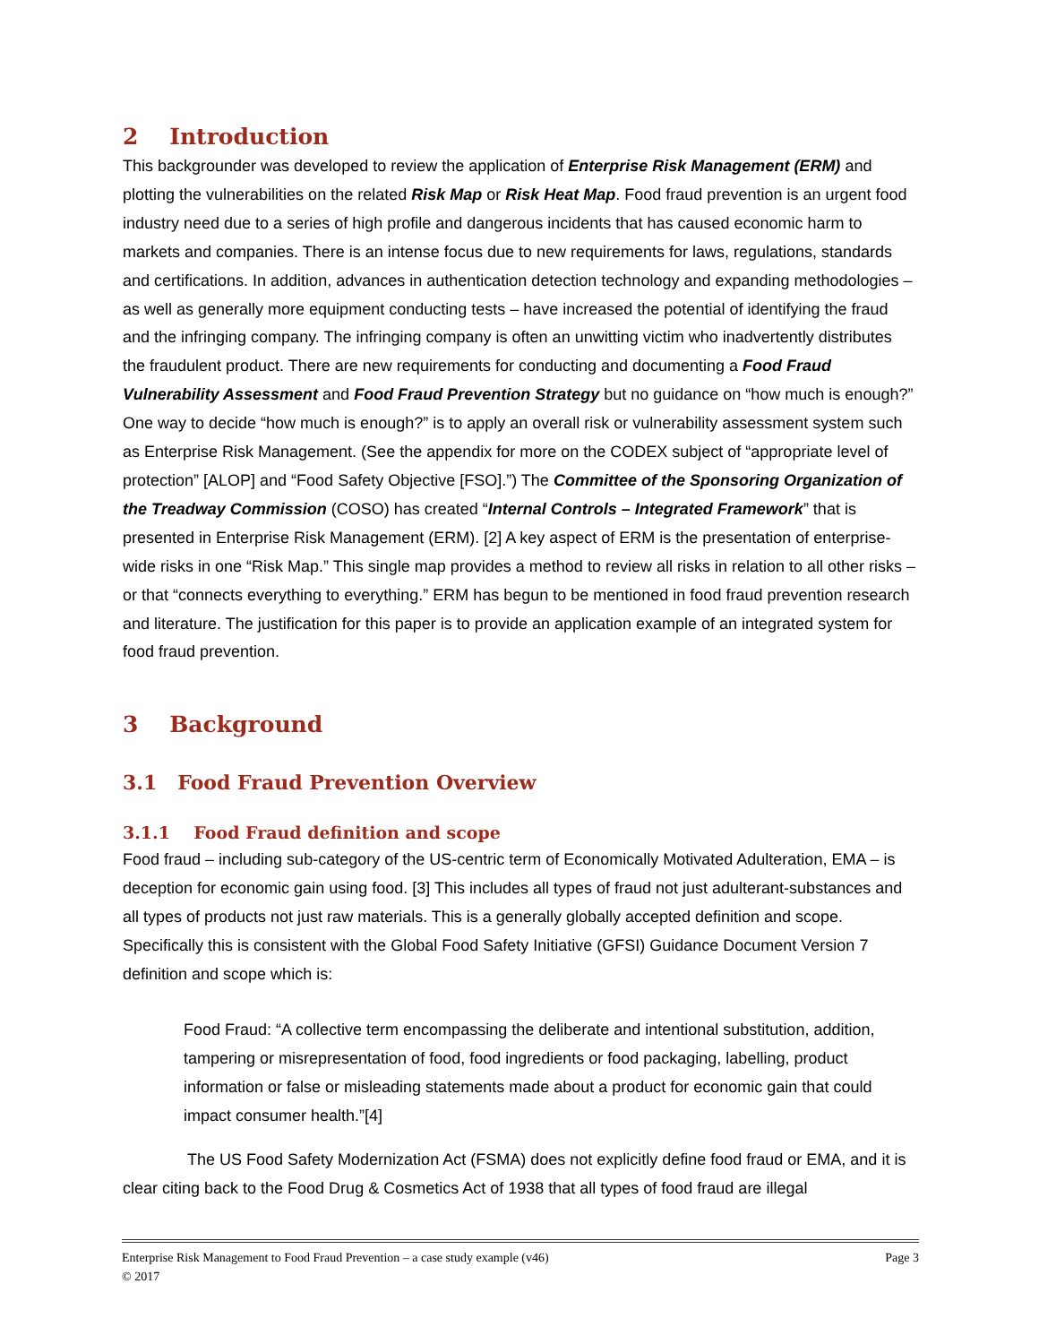2 Introduction
This backgrounder was developed to review the application of Enterprise Risk Management (ERM) and plotting the vulnerabilities on the related Risk Map or Risk Heat Map. Food fraud prevention is an urgent food industry need due to a series of high profile and dangerous incidents that has caused economic harm to markets and companies. There is an intense focus due to new requirements for laws, regulations, standards and certifications. In addition, advances in authentication detection technology and expanding methodologies – as well as generally more equipment conducting tests – have increased the potential of identifying the fraud and the infringing company. The infringing company is often an unwitting victim who inadvertently distributes the fraudulent product. There are new requirements for conducting and documenting a Food Fraud Vulnerability Assessment and Food Fraud Prevention Strategy but no guidance on “how much is enough?” One way to decide “how much is enough?” is to apply an overall risk or vulnerability assessment system such as Enterprise Risk Management. (See the appendix for more on the CODEX subject of “appropriate level of protection” [ALOP] and “Food Safety Objective [FSO].”) The Committee of the Sponsoring Organization of the Treadway Commission (COSO) has created “Internal Controls – Integrated Framework” that is presented in Enterprise Risk Management (ERM). [2] A key aspect of ERM is the presentation of enterprise-wide risks in one “Risk Map.” This single map provides a method to review all risks in relation to all other risks – or that “connects everything to everything.” ERM has begun to be mentioned in food fraud prevention research and literature. The justification for this paper is to provide an application example of an integrated system for food fraud prevention.
3 Background
3.1 Food Fraud Prevention Overview
3.1.1 Food Fraud definition and scope
Food fraud – including sub-category of the US-centric term of Economically Motivated Adulteration, EMA – is deception for economic gain using food. [3] This includes all types of fraud not just adulterant-substances and all types of products not just raw materials. This is a generally globally accepted definition and scope. Specifically this is consistent with the Global Food Safety Initiative (GFSI) Guidance Document Version 7 definition and scope which is:
Food Fraud: “A collective term encompassing the deliberate and intentional substitution, addition, tampering or misrepresentation of food, food ingredients or food packaging, labelling, product information or false or misleading statements made about a product for economic gain that could impact consumer health.”[4]
The US Food Safety Modernization Act (FSMA) does not explicitly define food fraud or EMA, and it is clear citing back to the Food Drug & Cosmetics Act of 1938 that all types of food fraud are illegal
Enterprise Risk Management to Food Fraud Prevention – a case study example (v46) Page 3
© 2017